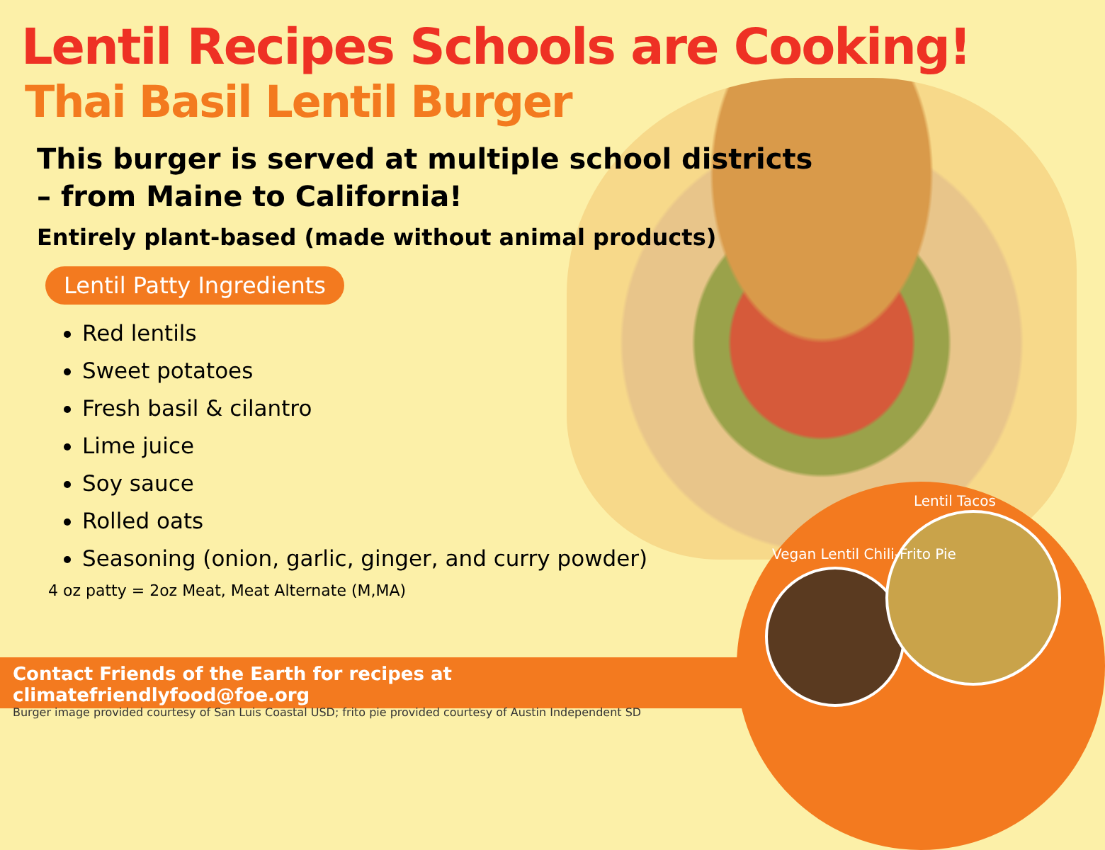Lentil Recipes Schools are Cooking!
Thai Basil Lentil Burger
This burger is served at multiple school districts
– from Maine to California!
Entirely plant-based (made without animal products)
Lentil Patty Ingredients
Red lentils
Sweet potatoes
Fresh basil & cilantro
Lime juice
Soy sauce
Rolled oats
Seasoning (onion, garlic, ginger, and curry powder)
4 oz patty = 2oz Meat, Meat Alternate (M,MA)
Lentil Tacos
Vegan Lentil Chili-Frito Pie
Contact Friends of the Earth for recipes at climatefriendlyfood@foe.org
Burger image provided courtesy of San Luis Coastal USD; frito pie provided courtesy of Austin Independent SD